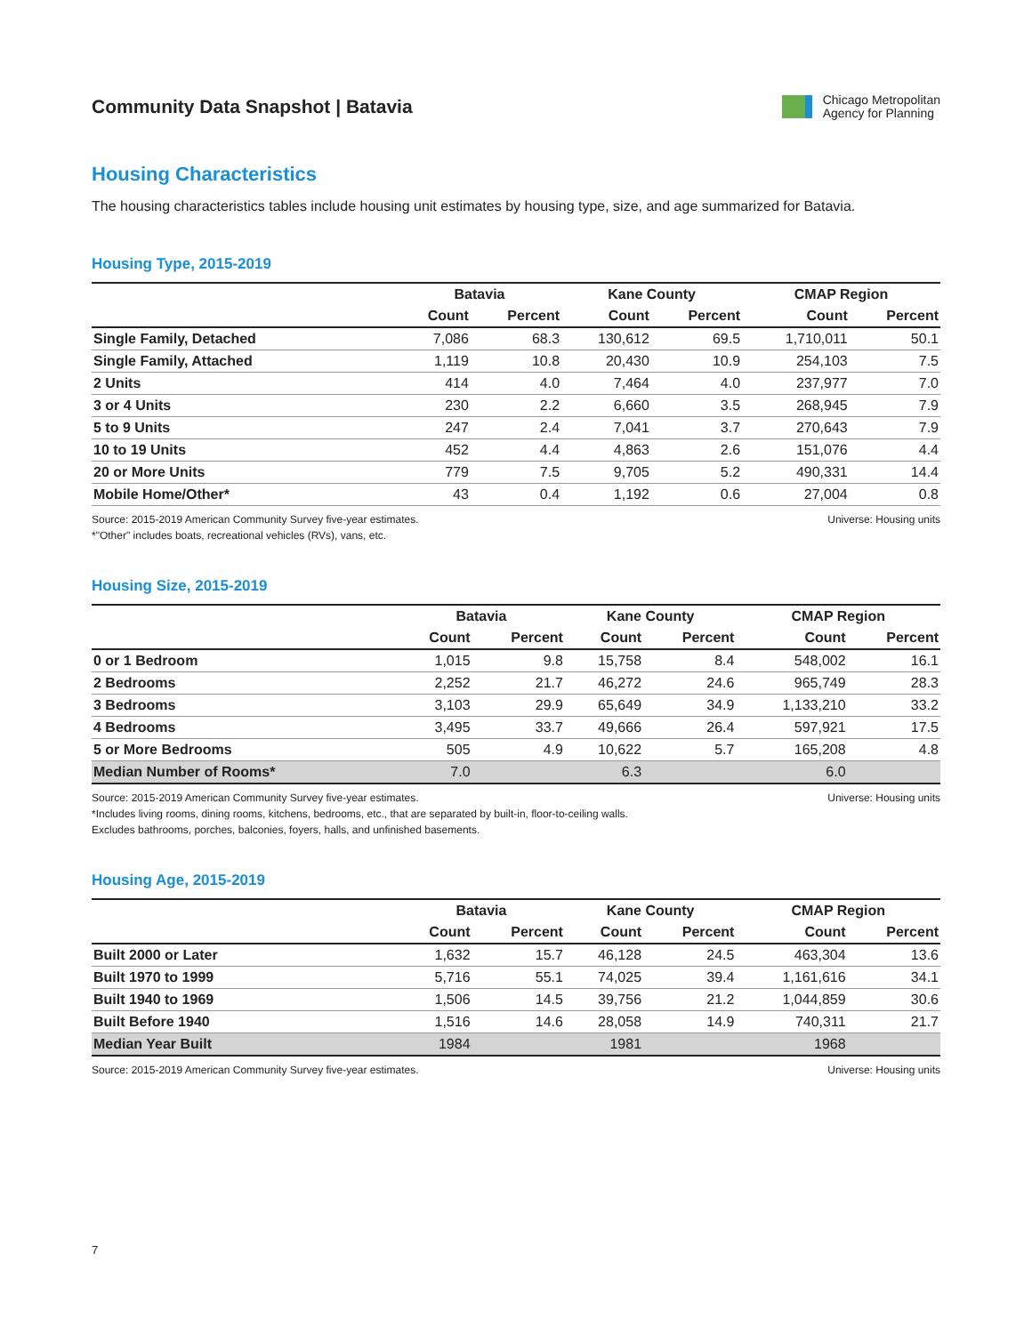Community Data Snapshot | Batavia
Chicago Metropolitan
Agency for Planning
Housing Characteristics
The housing characteristics tables include housing unit estimates by housing type, size, and age summarized for Batavia.
Housing Type, 2015-2019
| | Batavia | | Kane County | | CMAP Region | |
| --- | --- | --- | --- | --- | --- | --- |
| | Count | Percent | Count | Percent | Count | Percent |
| Single Family, Detached | 7,086 | 68.3 | 130,612 | 69.5 | 1,710,011 | 50.1 |
| Single Family, Attached | 1,119 | 10.8 | 20,430 | 10.9 | 254,103 | 7.5 |
| 2 Units | 414 | 4.0 | 7,464 | 4.0 | 237,977 | 7.0 |
| 3 or 4 Units | 230 | 2.2 | 6,660 | 3.5 | 268,945 | 7.9 |
| 5 to 9 Units | 247 | 2.4 | 7,041 | 3.7 | 270,643 | 7.9 |
| 10 to 19 Units | 452 | 4.4 | 4,863 | 2.6 | 151,076 | 4.4 |
| 20 or More Units | 779 | 7.5 | 9,705 | 5.2 | 490,331 | 14.4 |
| Mobile Home/Other* | 43 | 0.4 | 1,192 | 0.6 | 27,004 | 0.8 |
Source: 2015-2019 American Community Survey five-year estimates. Universe: Housing units
*"Other" includes boats, recreational vehicles (RVs), vans, etc.
Housing Size, 2015-2019
| | Batavia | | Kane County | | CMAP Region | |
| --- | --- | --- | --- | --- | --- | --- |
| | Count | Percent | Count | Percent | Count | Percent |
| 0 or 1 Bedroom | 1,015 | 9.8 | 15,758 | 8.4 | 548,002 | 16.1 |
| 2 Bedrooms | 2,252 | 21.7 | 46,272 | 24.6 | 965,749 | 28.3 |
| 3 Bedrooms | 3,103 | 29.9 | 65,649 | 34.9 | 1,133,210 | 33.2 |
| 4 Bedrooms | 3,495 | 33.7 | 49,666 | 26.4 | 597,921 | 17.5 |
| 5 or More Bedrooms | 505 | 4.9 | 10,622 | 5.7 | 165,208 | 4.8 |
| Median Number of Rooms* | 7.0 | | 6.3 | | 6.0 | |
Source: 2015-2019 American Community Survey five-year estimates. Universe: Housing units
*Includes living rooms, dining rooms, kitchens, bedrooms, etc., that are separated by built-in, floor-to-ceiling walls.
Excludes bathrooms, porches, balconies, foyers, halls, and unfinished basements.
Housing Age, 2015-2019
| | Batavia | | Kane County | | CMAP Region | |
| --- | --- | --- | --- | --- | --- | --- |
| | Count | Percent | Count | Percent | Count | Percent |
| Built 2000 or Later | 1,632 | 15.7 | 46,128 | 24.5 | 463,304 | 13.6 |
| Built 1970 to 1999 | 5,716 | 55.1 | 74,025 | 39.4 | 1,161,616 | 34.1 |
| Built 1940 to 1969 | 1,506 | 14.5 | 39,756 | 21.2 | 1,044,859 | 30.6 |
| Built Before 1940 | 1,516 | 14.6 | 28,058 | 14.9 | 740,311 | 21.7 |
| Median Year Built | 1984 | | 1981 | | 1968 | |
Source: 2015-2019 American Community Survey five-year estimates. Universe: Housing units
7